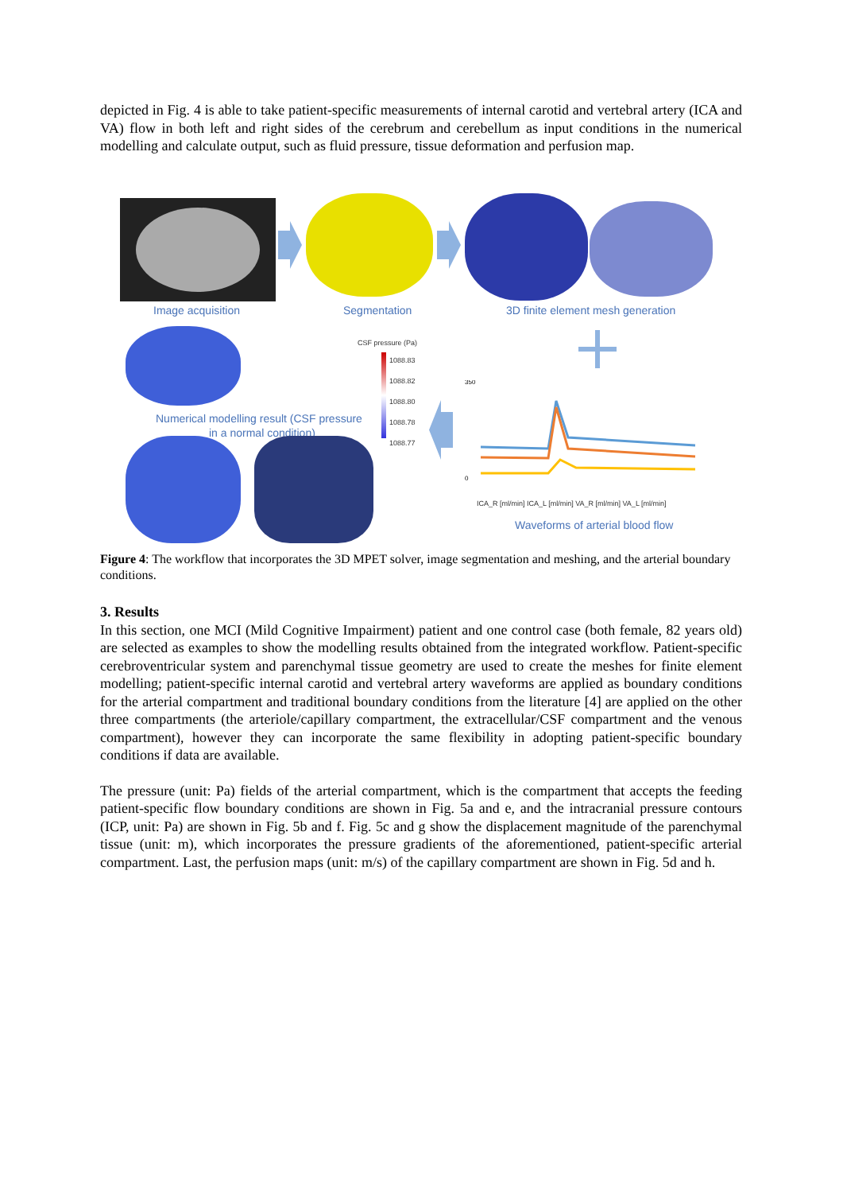depicted in Fig. 4 is able to take patient-specific measurements of internal carotid and vertebral artery (ICA and VA) flow in both left and right sides of the cerebrum and cerebellum as input conditions in the numerical modelling and calculate output, such as fluid pressure, tissue deformation and perfusion map.
Image acquisition Segmentation
3D finite element mesh generation
CSF pressure (Pa)
1088.83
1088.82
1088.80
1088.78
1088.77
Numerical modelling result (CSF pressure
in a normal condition)
350
0
ICA_R [ml/min] ICA_L [ml/min] VA_R [ml/min] VA_L [ml/min]
Waveforms of arterial blood flow
Figure 4: The workflow that incorporates the 3D MPET solver, image segmentation and meshing, and the arterial boundary conditions.
3. Results
In this section, one MCI (Mild Cognitive Impairment) patient and one control case (both female, 82 years old) are selected as examples to show the modelling results obtained from the integrated workflow. Patient-specific cerebroventricular system and parenchymal tissue geometry are used to create the meshes for finite element modelling; patient-specific internal carotid and vertebral artery waveforms are applied as boundary conditions for the arterial compartment and traditional boundary conditions from the literature [4] are applied on the other three compartments (the arteriole/capillary compartment, the extracellular/CSF compartment and the venous compartment), however they can incorporate the same flexibility in adopting patient-specific boundary conditions if data are available.
The pressure (unit: Pa) fields of the arterial compartment, which is the compartment that accepts the feeding patient-specific flow boundary conditions are shown in Fig. 5a and e, and the intracranial pressure contours (ICP, unit: Pa) are shown in Fig. 5b and f. Fig. 5c and g show the displacement magnitude of the parenchymal tissue (unit: m), which incorporates the pressure gradients of the aforementioned, patient-specific arterial compartment. Last, the perfusion maps (unit: m/s) of the capillary compartment are shown in Fig. 5d and h.